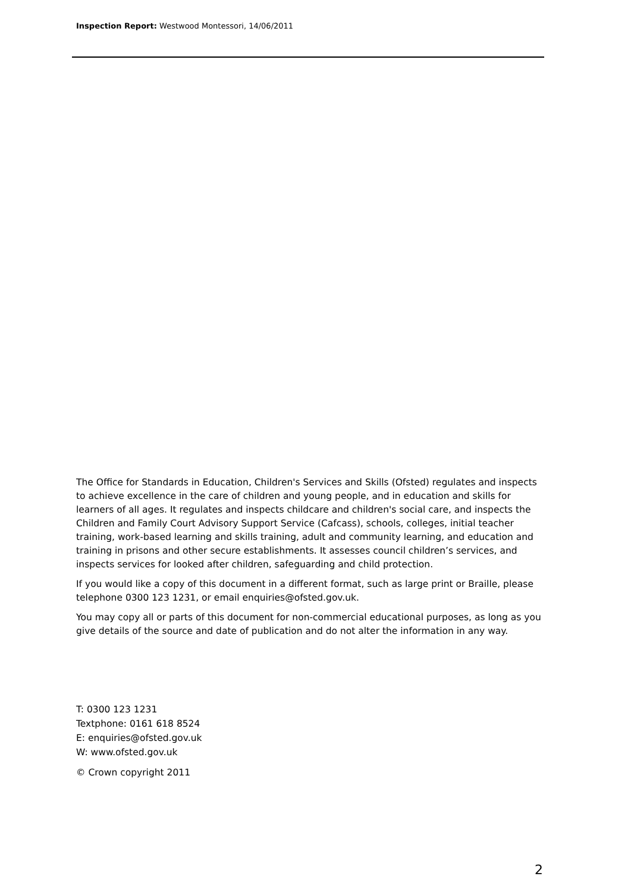Inspection Report: Westwood Montessori, 14/06/2011
The Office for Standards in Education, Children's Services and Skills (Ofsted) regulates and inspects to achieve excellence in the care of children and young people, and in education and skills for learners of all ages. It regulates and inspects childcare and children's social care, and inspects the Children and Family Court Advisory Support Service (Cafcass), schools, colleges, initial teacher training, work-based learning and skills training, adult and community learning, and education and training in prisons and other secure establishments. It assesses council children’s services, and inspects services for looked after children, safeguarding and child protection.
If you would like a copy of this document in a different format, such as large print or Braille, please telephone 0300 123 1231, or email enquiries@ofsted.gov.uk.
You may copy all or parts of this document for non-commercial educational purposes, as long as you give details of the source and date of publication and do not alter the information in any way.
T: 0300 123 1231
Textphone: 0161 618 8524
E: enquiries@ofsted.gov.uk
W: www.ofsted.gov.uk
© Crown copyright 2011
2